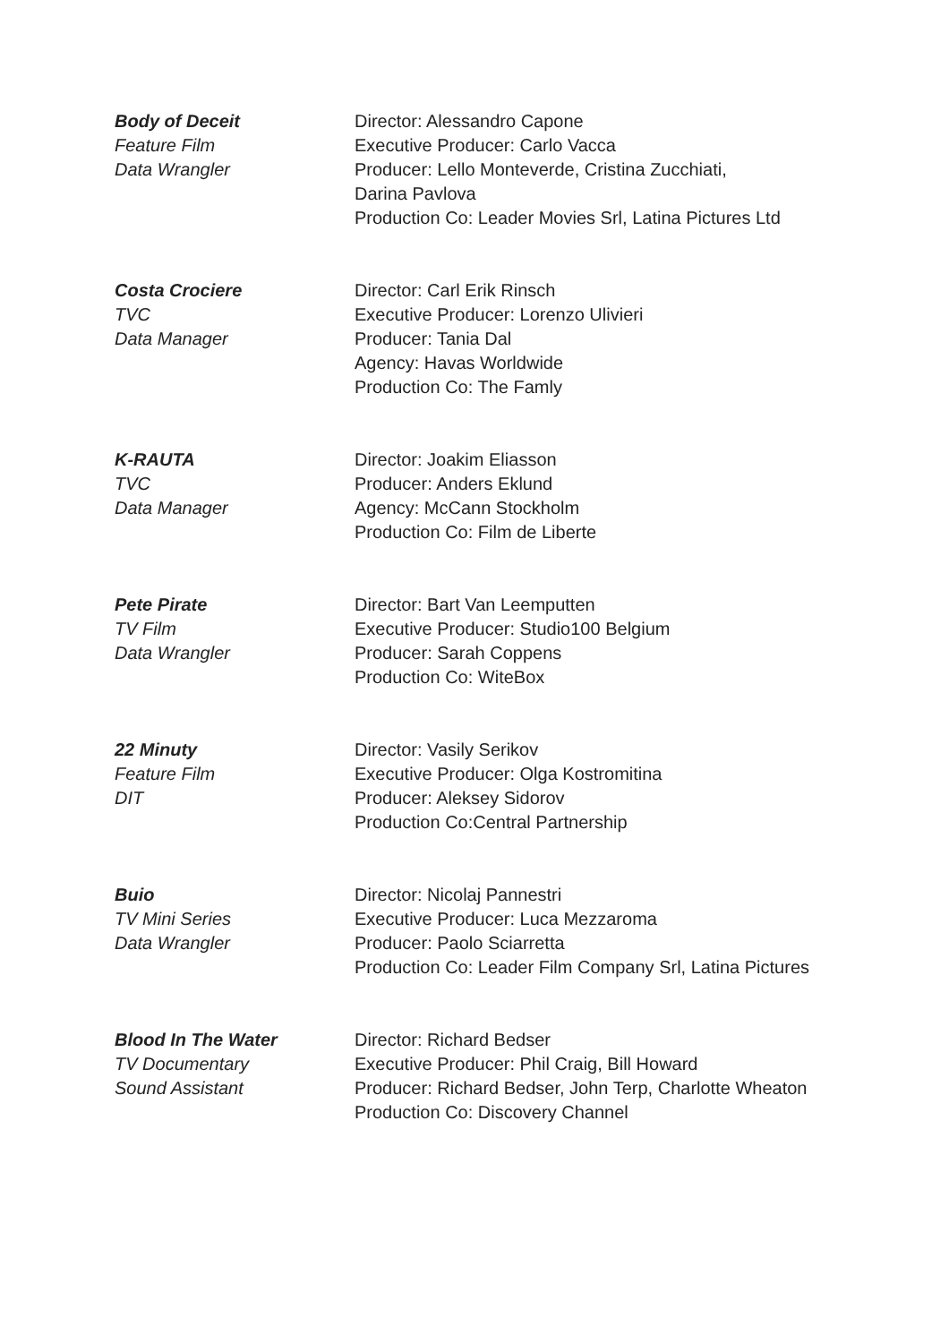Body of Deceit
Feature Film
Data Wrangler
Director: Alessandro Capone
Executive Producer: Carlo Vacca
Producer: Lello Monteverde, Cristina Zucchiati,
Darina Pavlova
Production Co: Leader Movies Srl, Latina Pictures Ltd
Costa Crociere
TVC
Data Manager
Director: Carl Erik Rinsch
Executive Producer: Lorenzo Ulivieri
Producer: Tania Dal
Agency: Havas Worldwide
Production Co: The Famly
K-RAUTA
TVC
Data Manager
Director: Joakim Eliasson
Producer: Anders Eklund
Agency: McCann Stockholm
Production Co: Film de Liberte
Pete Pirate
TV Film
Data Wrangler
Director: Bart Van Leemputten
Executive Producer: Studio100 Belgium
Producer: Sarah Coppens
Production Co: WiteBox
22 Minuty
Feature Film
DIT
Director: Vasily Serikov
Executive Producer: Olga Kostromitina
Producer: Aleksey Sidorov
Production Co:Central Partnership
Buio
TV Mini Series
Data Wrangler
Director: Nicolaj Pannestri
Executive Producer: Luca Mezzaroma
Producer: Paolo Sciarretta
Production Co: Leader Film Company Srl, Latina Pictures
Blood In The Water
TV Documentary
Sound Assistant
Director: Richard Bedser
Executive Producer: Phil Craig, Bill Howard
Producer: Richard Bedser, John Terp, Charlotte Wheaton
Production Co: Discovery Channel